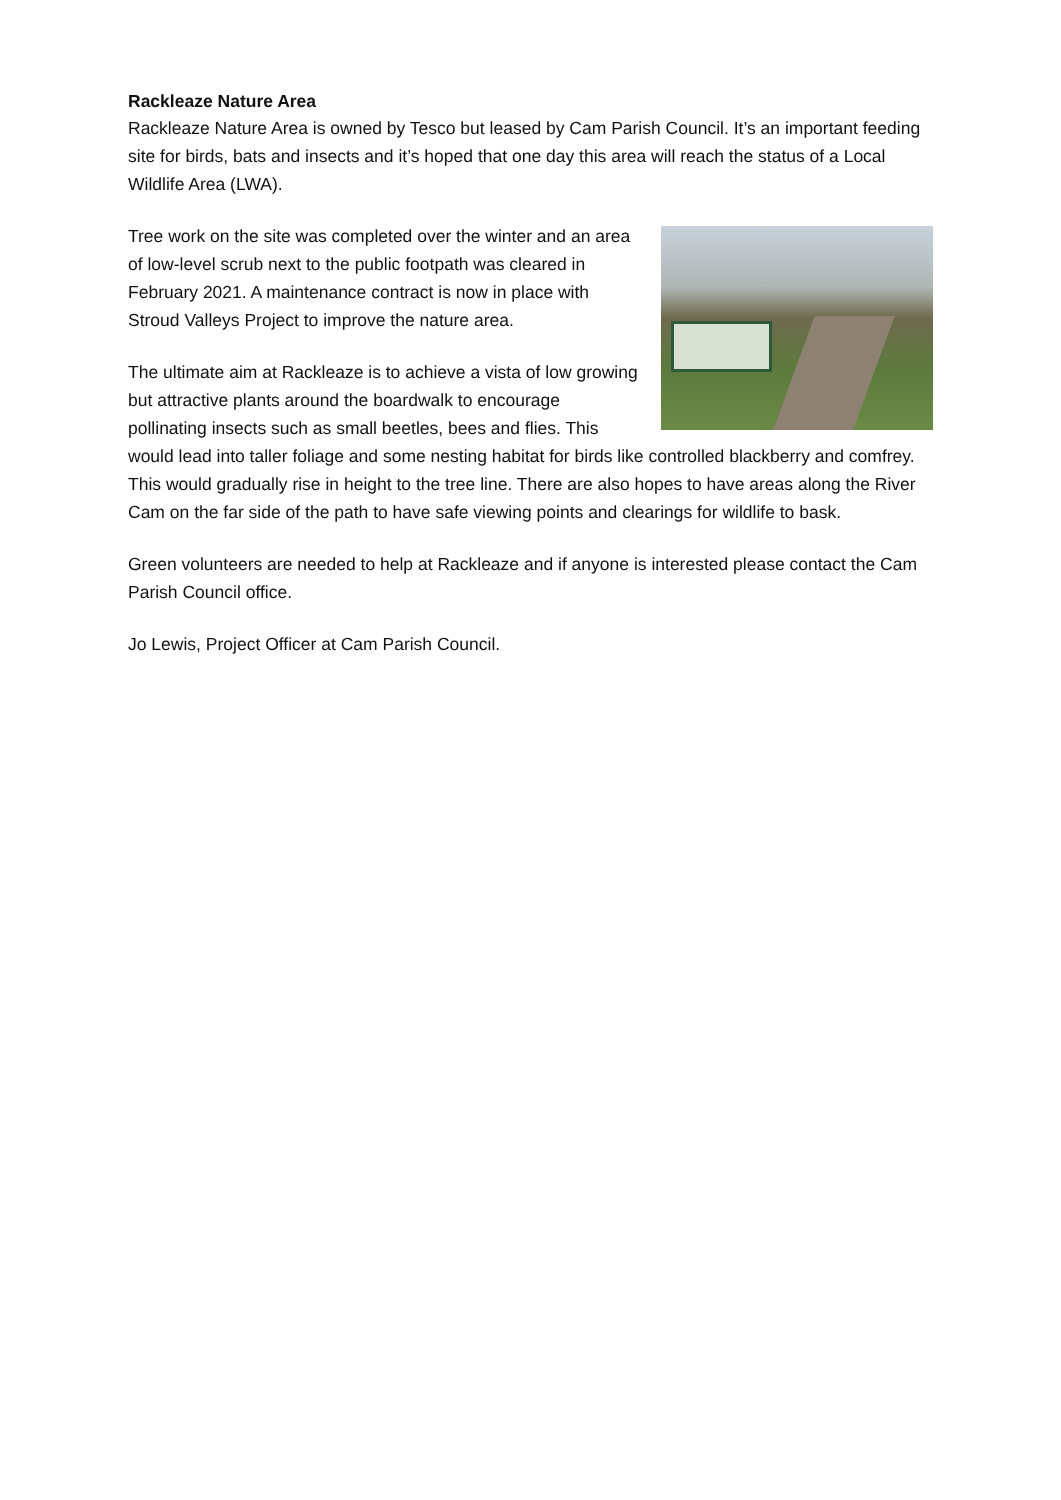Rackleaze Nature Area
Rackleaze Nature Area is owned by Tesco but leased by Cam Parish Council. It’s an important feeding site for birds, bats and insects and it’s hoped that one day this area will reach the status of a Local Wildlife Area (LWA).
Tree work on the site was completed over the winter and an area of low-level scrub next to the public footpath was cleared in February 2021. A maintenance contract is now in place with Stroud Valleys Project to improve the nature area.
The ultimate aim at Rackleaze is to achieve a vista of low growing but attractive plants around the boardwalk to encourage pollinating insects such as small beetles, bees and flies. This would lead into taller foliage and some nesting habitat for birds like controlled blackberry and comfrey. This would gradually rise in height to the tree line. There are also hopes to have areas along the River Cam on the far side of the path to have safe viewing points and clearings for wildlife to bask.
Green volunteers are needed to help at Rackleaze and if anyone is interested please contact the Cam Parish Council office.
Jo Lewis, Project Officer at Cam Parish Council.